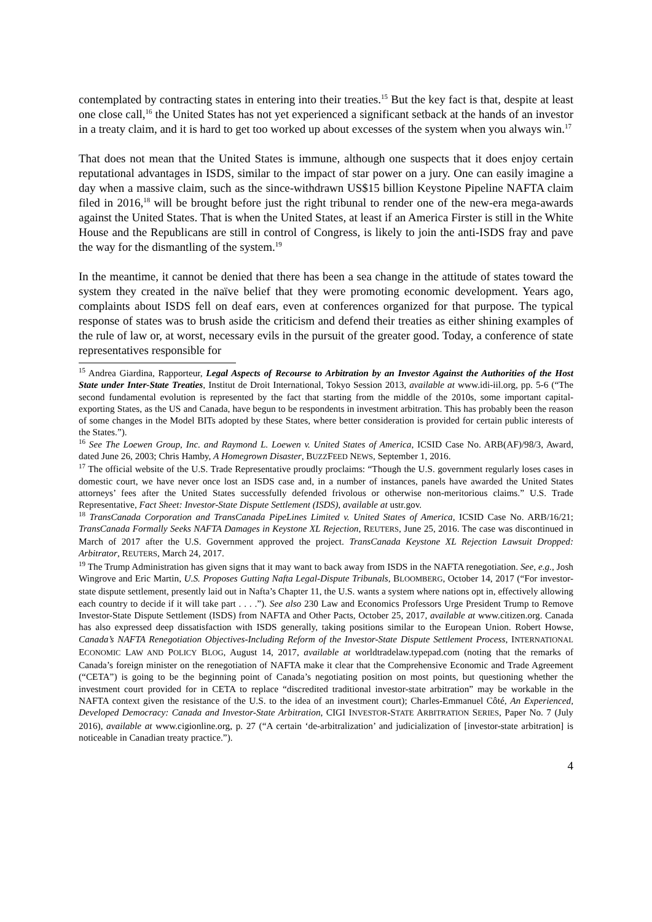contemplated by contracting states in entering into their treaties.<sup>15</sup> But the key fact is that, despite at least one close call,<sup>16</sup> the United States has not yet experienced a significant setback at the hands of an investor in a treaty claim, and it is hard to get too worked up about excesses of the system when you always win.<sup>17</sup>
That does not mean that the United States is immune, although one suspects that it does enjoy certain reputational advantages in ISDS, similar to the impact of star power on a jury. One can easily imagine a day when a massive claim, such as the since-withdrawn US$15 billion Keystone Pipeline NAFTA claim filed in 2016,<sup>18</sup> will be brought before just the right tribunal to render one of the new-era mega-awards against the United States. That is when the United States, at least if an America Firster is still in the White House and the Republicans are still in control of Congress, is likely to join the anti-ISDS fray and pave the way for the dismantling of the system.<sup>19</sup>
In the meantime, it cannot be denied that there has been a sea change in the attitude of states toward the system they created in the naïve belief that they were promoting economic development. Years ago, complaints about ISDS fell on deaf ears, even at conferences organized for that purpose. The typical response of states was to brush aside the criticism and defend their treaties as either shining examples of the rule of law or, at worst, necessary evils in the pursuit of the greater good. Today, a conference of state representatives responsible for
<sup>15</sup> Andrea Giardina, Rapporteur, Legal Aspects of Recourse to Arbitration by an Investor Against the Authorities of the Host State under Inter-State Treaties, Institut de Droit International, Tokyo Session 2013, available at www.idi-iil.org, pp. 5-6 (“The second fundamental evolution is represented by the fact that starting from the middle of the 2010s, some important capital-exporting States, as the US and Canada, have begun to be respondents in investment arbitration. This has probably been the reason of some changes in the Model BITs adopted by these States, where better consideration is provided for certain public interests of the States.”).
<sup>16</sup> See The Loewen Group, Inc. and Raymond L. Loewen v. United States of America, ICSID Case No. ARB(AF)/98/3, Award, dated June 26, 2003; Chris Hamby, A Homegrown Disaster, BUZZFEED NEWS, September 1, 2016.
<sup>17</sup> The official website of the U.S. Trade Representative proudly proclaims: “Though the U.S. government regularly loses cases in domestic court, we have never once lost an ISDS case and, in a number of instances, panels have awarded the United States attorneys’ fees after the United States successfully defended frivolous or otherwise non-meritorious claims.” U.S. Trade Representative, Fact Sheet: Investor-State Dispute Settlement (ISDS), available at ustr.gov.
<sup>18</sup> TransCanada Corporation and TransCanada PipeLines Limited v. United States of America, ICSID Case No. ARB/16/21; TransCanada Formally Seeks NAFTA Damages in Keystone XL Rejection, REUTERS, June 25, 2016. The case was discontinued in March of 2017 after the U.S. Government approved the project. TransCanada Keystone XL Rejection Lawsuit Dropped: Arbitrator, REUTERS, March 24, 2017.
<sup>19</sup> The Trump Administration has given signs that it may want to back away from ISDS in the NAFTA renegotiation. See, e.g., Josh Wingrove and Eric Martin, U.S. Proposes Gutting Nafta Legal-Dispute Tribunals, BLOOMBERG, October 14, 2017 (“For investor-state dispute settlement, presently laid out in Nafta’s Chapter 11, the U.S. wants a system where nations opt in, effectively allowing each country to decide if it will take part . . . .”). See also 230 Law and Economics Professors Urge President Trump to Remove Investor-State Dispute Settlement (ISDS) from NAFTA and Other Pacts, October 25, 2017, available at www.citizen.org. Canada has also expressed deep dissatisfaction with ISDS generally, taking positions similar to the European Union. Robert Howse, Canada’s NAFTA Renegotiation Objectives-Including Reform of the Investor-State Dispute Settlement Process, INTERNATIONAL ECONOMIC LAW AND POLICY BLOG, August 14, 2017, available at worldtradelaw.typepad.com (noting that the remarks of Canada’s foreign minister on the renegotiation of NAFTA make it clear that the Comprehensive Economic and Trade Agreement (“CETA”) is going to be the beginning point of Canada’s negotiating position on most points, but questioning whether the investment court provided for in CETA to replace “discredited traditional investor-state arbitration” may be workable in the NAFTA context given the resistance of the U.S. to the idea of an investment court); Charles-Emmanuel Côté, An Experienced, Developed Democracy: Canada and Investor-State Arbitration, CIGI INVESTOR-STATE ARBITRATION SERIES, Paper No. 7 (July 2016), available at www.cigionline.org, p. 27 (“A certain ‘de-arbitralization’ and judicialization of [investor-state arbitration] is noticeable in Canadian treaty practice.”).
4